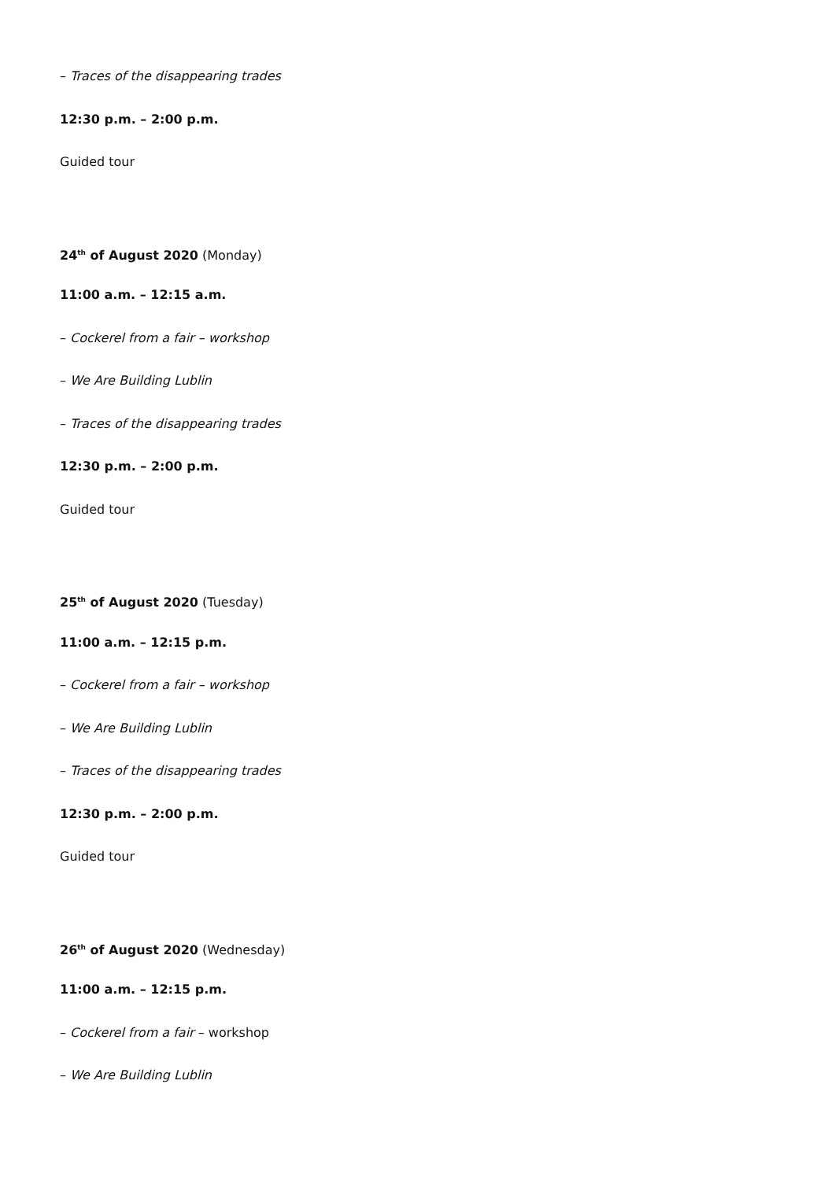– Traces of the disappearing trades
12:30 p.m. – 2:00 p.m.
Guided tour
24<sup>th</sup> of August 2020 (Monday)
11:00 a.m. – 12:15 a.m.
– Cockerel from a fair – workshop
– We Are Building Lublin
– Traces of the disappearing trades
12:30 p.m. – 2:00 p.m.
Guided tour
25<sup>th</sup> of August 2020 (Tuesday)
11:00 a.m. – 12:15 p.m.
– Cockerel from a fair – workshop
– We Are Building Lublin
– Traces of the disappearing trades
12:30 p.m. – 2:00 p.m.
Guided tour
26<sup>th</sup> of August 2020 (Wednesday)
11:00 a.m. – 12:15 p.m.
– Cockerel from a fair – workshop
– We Are Building Lublin